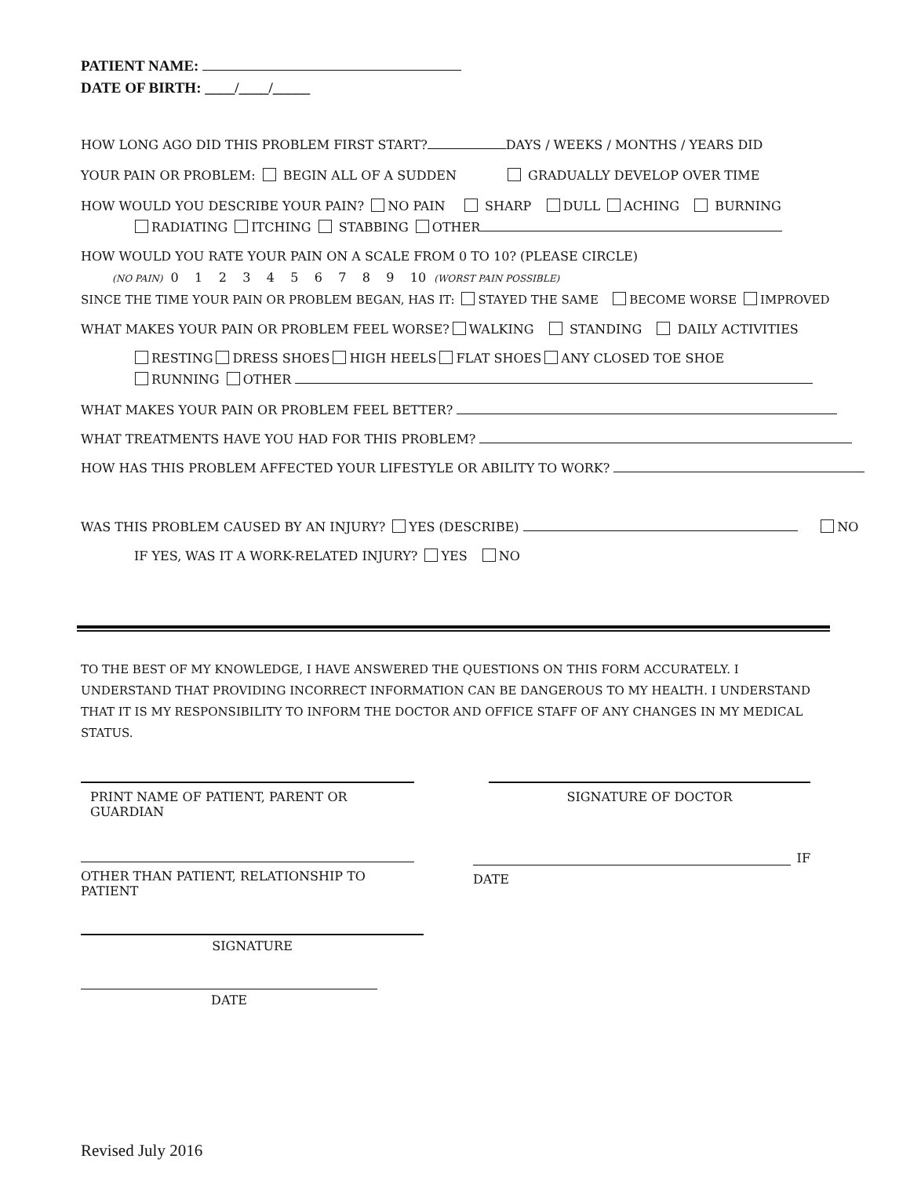PATIENT NAME:
DATE OF BIRTH: ____/____/_____
HOW LONG AGO DID THIS PROBLEM FIRST START? DAYS / WEEKS / MONTHS / YEARS DID
YOUR PAIN OR PROBLEM: BEGIN ALL OF A SUDDEN GRADUALLY DEVELOP OVER TIME
HOW WOULD YOU DESCRIBE YOUR PAIN? NO PAIN SHARP DULL ACHING BURNING
RADIATING ITCHING STABBING OTHER
HOW WOULD YOU RATE YOUR PAIN ON A SCALE FROM 0 TO 10? (PLEASE CIRCLE)
(NO PAIN) 0 1 2 3 4 5 6 7 8 9 10 (WORST PAIN POSSIBLE)
SINCE THE TIME YOUR PAIN OR PROBLEM BEGAN, HAS IT: STAYED THE SAME BECOME WORSE IMPROVED
WHAT MAKES YOUR PAIN OR PROBLEM FEEL WORSE? WALKING STANDING DAILY ACTIVITIES
RESTING DRESS SHOES HIGH HEELS FLAT SHOES ANY CLOSED TOE SHOE
RUNNING OTHER
WHAT MAKES YOUR PAIN OR PROBLEM FEEL BETTER?
WHAT TREATMENTS HAVE YOU HAD FOR THIS PROBLEM?
HOW HAS THIS PROBLEM AFFECTED YOUR LIFESTYLE OR ABILITY TO WORK?
WAS THIS PROBLEM CAUSED BY AN INJURY? YES (DESCRIBE) NO
IF YES, WAS IT A WORK-RELATED INJURY? YES NO
TO THE BEST OF MY KNOWLEDGE, I HAVE ANSWERED THE QUESTIONS ON THIS FORM ACCURATELY. I UNDERSTAND THAT PROVIDING INCORRECT INFORMATION CAN BE DANGEROUS TO MY HEALTH. I UNDERSTAND THAT IT IS MY RESPONSIBILITY TO INFORM THE DOCTOR AND OFFICE STAFF OF ANY CHANGES IN MY MEDICAL STATUS.
PRINT NAME OF PATIENT, PARENT OR GUARDIAN SIGNATURE OF DOCTOR
OTHER THAN PATIENT, RELATIONSHIP TO PATIENT
IF
DATE
SIGNATURE
DATE
Revised July 2016